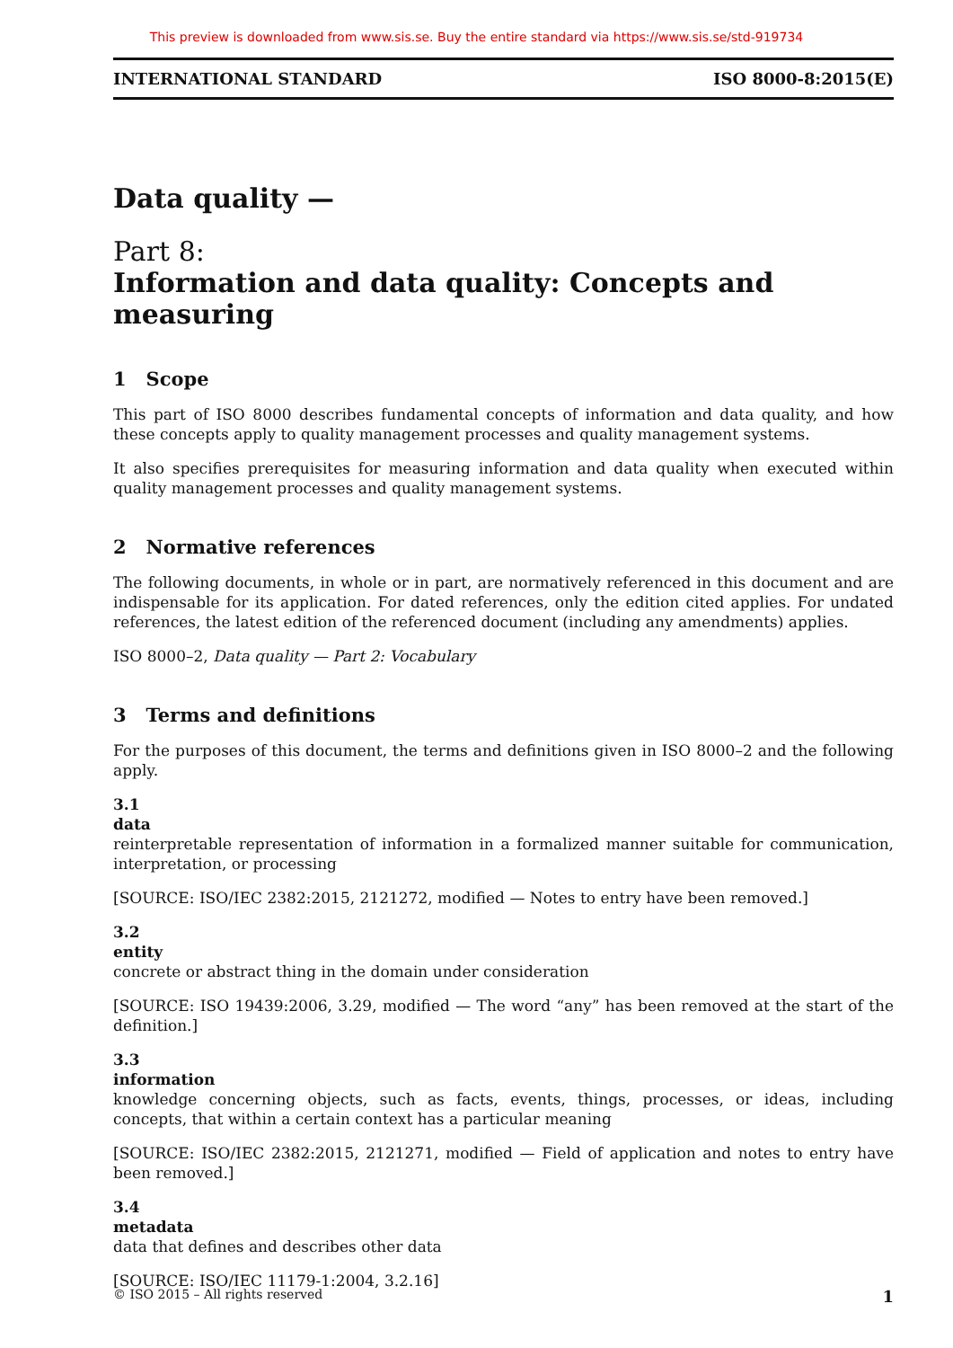This preview is downloaded from www.sis.se. Buy the entire standard via https://www.sis.se/std-919734
INTERNATIONAL STANDARD ISO 8000-8:2015(E)
Data quality —
Part 8:
Information and data quality: Concepts and measuring
1 Scope
This part of ISO 8000 describes fundamental concepts of information and data quality, and how these concepts apply to quality management processes and quality management systems.
It also specifies prerequisites for measuring information and data quality when executed within quality management processes and quality management systems.
2 Normative references
The following documents, in whole or in part, are normatively referenced in this document and are indispensable for its application. For dated references, only the edition cited applies. For undated references, the latest edition of the referenced document (including any amendments) applies.
ISO 8000–2, Data quality — Part 2: Vocabulary
3 Terms and definitions
For the purposes of this document, the terms and definitions given in ISO 8000–2 and the following apply.
3.1
data
reinterpretable representation of information in a formalized manner suitable for communication, interpretation, or processing
[SOURCE: ISO/IEC 2382:2015, 2121272, modified — Notes to entry have been removed.]
3.2
entity
concrete or abstract thing in the domain under consideration
[SOURCE: ISO 19439:2006, 3.29, modified — The word “any” has been removed at the start of the definition.]
3.3
information
knowledge concerning objects, such as facts, events, things, processes, or ideas, including concepts, that within a certain context has a particular meaning
[SOURCE: ISO/IEC 2382:2015, 2121271, modified — Field of application and notes to entry have been removed.]
3.4
metadata
data that defines and describes other data
[SOURCE: ISO/IEC 11179-1:2004, 3.2.16]
© ISO 2015 – All rights reserved 1